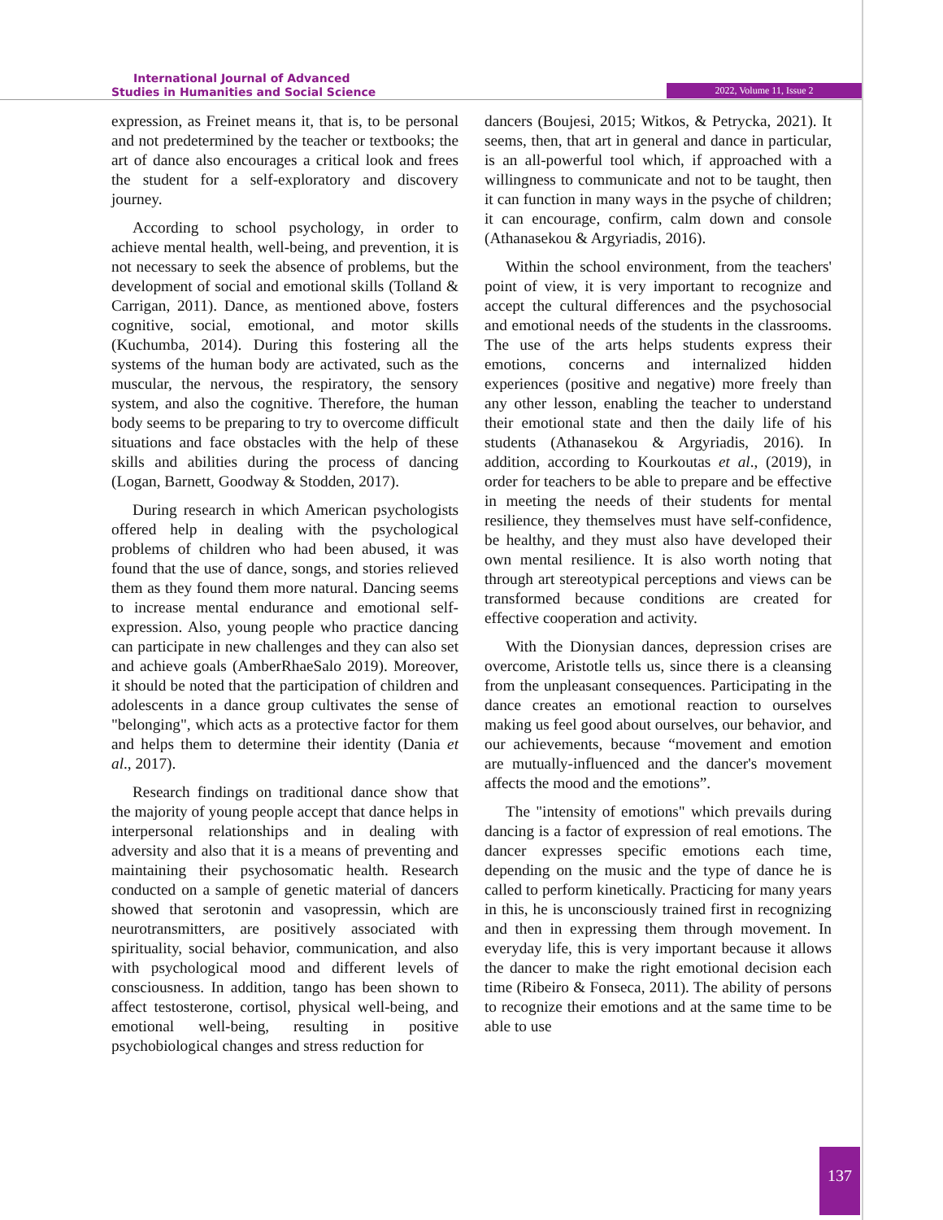International Journal of Advanced
Studies in Humanities and Social Science
2022, Volume 11, Issue 2
expression, as Freinet means it, that is, to be personal and not predetermined by the teacher or textbooks; the art of dance also encourages a critical look and frees the student for a self-exploratory and discovery journey.
According to school psychology, in order to achieve mental health, well-being, and prevention, it is not necessary to seek the absence of problems, but the development of social and emotional skills (Tolland & Carrigan, 2011). Dance, as mentioned above, fosters cognitive, social, emotional, and motor skills (Kuchumba, 2014). During this fostering all the systems of the human body are activated, such as the muscular, the nervous, the respiratory, the sensory system, and also the cognitive. Therefore, the human body seems to be preparing to try to overcome difficult situations and face obstacles with the help of these skills and abilities during the process of dancing (Logan, Barnett, Goodway & Stodden, 2017).
During research in which American psychologists offered help in dealing with the psychological problems of children who had been abused, it was found that the use of dance, songs, and stories relieved them as they found them more natural. Dancing seems to increase mental endurance and emotional self-expression. Also, young people who practice dancing can participate in new challenges and they can also set and achieve goals (AmberRhaeSalo 2019). Moreover, it should be noted that the participation of children and adolescents in a dance group cultivates the sense of "belonging", which acts as a protective factor for them and helps them to determine their identity (Dania et al., 2017).
Research findings on traditional dance show that the majority of young people accept that dance helps in interpersonal relationships and in dealing with adversity and also that it is a means of preventing and maintaining their psychosomatic health. Research conducted on a sample of genetic material of dancers showed that serotonin and vasopressin, which are neurotransmitters, are positively associated with spirituality, social behavior, communication, and also with psychological mood and different levels of consciousness. In addition, tango has been shown to affect testosterone, cortisol, physical well-being, and emotional well-being, resulting in positive psychobiological changes and stress reduction for
dancers (Boujesi, 2015; Witkos, & Petrycka, 2021). It seems, then, that art in general and dance in particular, is an all-powerful tool which, if approached with a willingness to communicate and not to be taught, then it can function in many ways in the psyche of children; it can encourage, confirm, calm down and console (Athanasekou & Argyriadis, 2016).
Within the school environment, from the teachers' point of view, it is very important to recognize and accept the cultural differences and the psychosocial and emotional needs of the students in the classrooms. The use of the arts helps students express their emotions, concerns and internalized hidden experiences (positive and negative) more freely than any other lesson, enabling the teacher to understand their emotional state and then the daily life of his students (Athanasekou & Argyriadis, 2016). In addition, according to Kourkoutas et al., (2019), in order for teachers to be able to prepare and be effective in meeting the needs of their students for mental resilience, they themselves must have self-confidence, be healthy, and they must also have developed their own mental resilience. It is also worth noting that through art stereotypical perceptions and views can be transformed because conditions are created for effective cooperation and activity.
With the Dionysian dances, depression crises are overcome, Aristotle tells us, since there is a cleansing from the unpleasant consequences. Participating in the dance creates an emotional reaction to ourselves making us feel good about ourselves, our behavior, and our achievements, because “movement and emotion are mutually-influenced and the dancer's movement affects the mood and the emotions”.
The "intensity of emotions" which prevails during dancing is a factor of expression of real emotions. The dancer expresses specific emotions each time, depending on the music and the type of dance he is called to perform kinetically. Practicing for many years in this, he is unconsciously trained first in recognizing and then in expressing them through movement. In everyday life, this is very important because it allows the dancer to make the right emotional decision each time (Ribeiro & Fonseca, 2011). The ability of persons to recognize their emotions and at the same time to be able to use
137